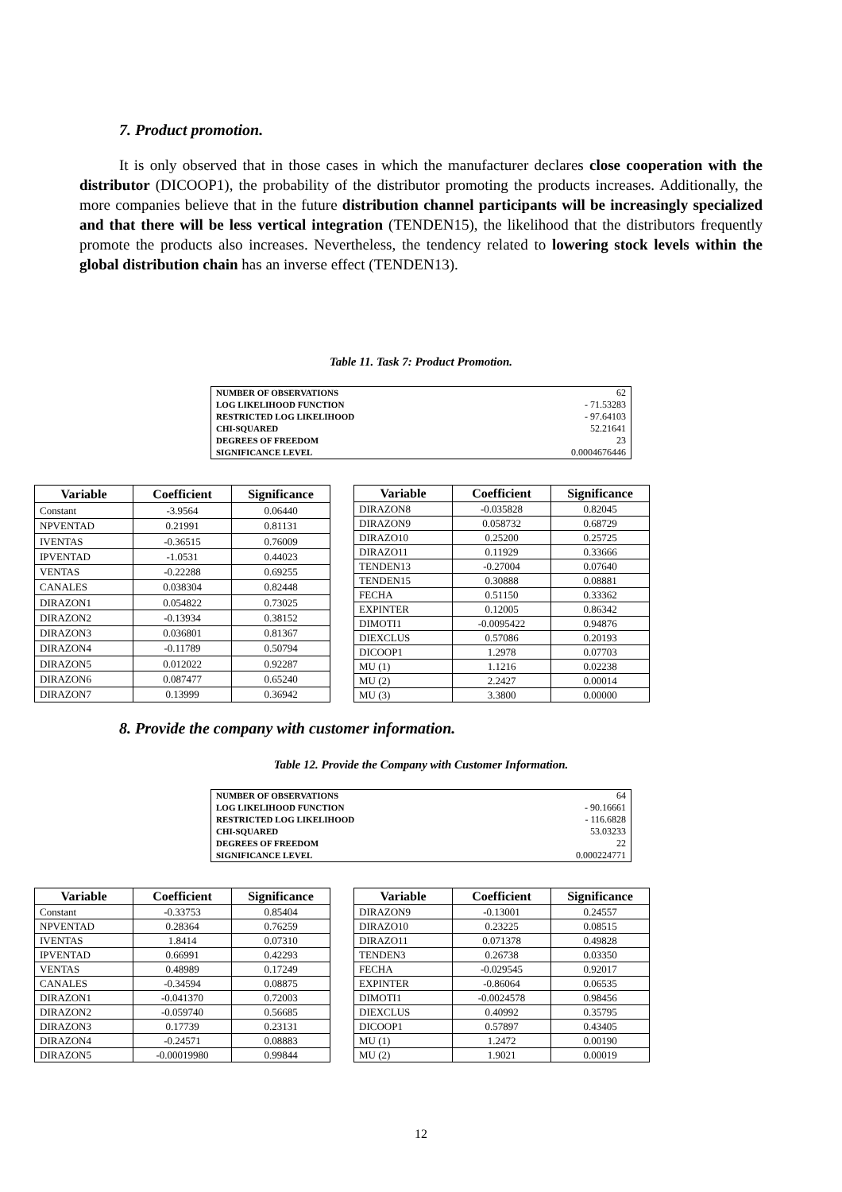7. Product promotion.
It is only observed that in those cases in which the manufacturer declares close cooperation with the distributor (DICOOP1), the probability of the distributor promoting the products increases. Additionally, the more companies believe that in the future distribution channel participants will be increasingly specialized and that there will be less vertical integration (TENDEN15), the likelihood that the distributors frequently promote the products also increases. Nevertheless, the tendency related to lowering stock levels within the global distribution chain has an inverse effect (TENDEN13).
Table 11. Task 7: Product Promotion.
| NUMBER OF OBSERVATIONS | 62 |
| LOG LIKELIHOOD FUNCTION | - 71.53283 |
| RESTRICTED LOG LIKELIHOOD | - 97.64103 |
| CHI-SQUARED | 52.21641 |
| DEGREES OF FREEDOM | 23 |
| SIGNIFICANCE LEVEL | 0.0004676446 |
| Variable | Coefficient | Significance |
| --- | --- | --- |
| Constant | -3.9564 | 0.06440 |
| NPVENTAD | 0.21991 | 0.81131 |
| IVENTAS | -0.36515 | 0.76009 |
| IPVENTAD | -1.0531 | 0.44023 |
| VENTAS | -0.22288 | 0.69255 |
| CANALES | 0.038304 | 0.82448 |
| DIRAZON1 | 0.054822 | 0.73025 |
| DIRAZON2 | -0.13934 | 0.38152 |
| DIRAZON3 | 0.036801 | 0.81367 |
| DIRAZON4 | -0.11789 | 0.50794 |
| DIRAZON5 | 0.012022 | 0.92287 |
| DIRAZON6 | 0.087477 | 0.65240 |
| DIRAZON7 | 0.13999 | 0.36942 |
| Variable | Coefficient | Significance |
| --- | --- | --- |
| DIRAZON8 | -0.035828 | 0.82045 |
| DIRAZON9 | 0.058732 | 0.68729 |
| DIRAZO10 | 0.25200 | 0.25725 |
| DIRAZO11 | 0.11929 | 0.33666 |
| TENDEN13 | -0.27004 | 0.07640 |
| TENDEN15 | 0.30888 | 0.08881 |
| FECHA | 0.51150 | 0.33362 |
| EXPINTER | 0.12005 | 0.86342 |
| DIMOTI1 | -0.0095422 | 0.94876 |
| DIEXCLUS | 0.57086 | 0.20193 |
| DICOOP1 | 1.2978 | 0.07703 |
| MU (1) | 1.1216 | 0.02238 |
| MU (2) | 2.2427 | 0.00014 |
| MU (3) | 3.3800 | 0.00000 |
8. Provide the company with customer information.
Table 12. Provide the Company with Customer Information.
| NUMBER OF OBSERVATIONS | 64 |
| LOG LIKELIHOOD FUNCTION | - 90.16661 |
| RESTRICTED LOG LIKELIHOOD | - 116.6828 |
| CHI-SQUARED | 53.03233 |
| DEGREES OF FREEDOM | 22 |
| SIGNIFICANCE LEVEL | 0.000224771 |
| Variable | Coefficient | Significance |
| --- | --- | --- |
| Constant | -0.33753 | 0.85404 |
| NPVENTAD | 0.28364 | 0.76259 |
| IVENTAS | 1.8414 | 0.07310 |
| IPVENTAD | 0.66991 | 0.42293 |
| VENTAS | 0.48989 | 0.17249 |
| CANALES | -0.34594 | 0.08875 |
| DIRAZON1 | -0.041370 | 0.72003 |
| DIRAZON2 | -0.059740 | 0.56685 |
| DIRAZON3 | 0.17739 | 0.23131 |
| DIRAZON4 | -0.24571 | 0.08883 |
| DIRAZON5 | -0.00019980 | 0.99844 |
| Variable | Coefficient | Significance |
| --- | --- | --- |
| DIRAZON9 | -0.13001 | 0.24557 |
| DIRAZO10 | 0.23225 | 0.08515 |
| DIRAZO11 | 0.071378 | 0.49828 |
| TENDEN3 | 0.26738 | 0.03350 |
| FECHA | -0.029545 | 0.92017 |
| EXPINTER | -0.86064 | 0.06535 |
| DIMOTI1 | -0.0024578 | 0.98456 |
| DIEXCLUS | 0.40992 | 0.35795 |
| DICOOP1 | 0.57897 | 0.43405 |
| MU (1) | 1.2472 | 0.00190 |
| MU (2) | 1.9021 | 0.00019 |
12